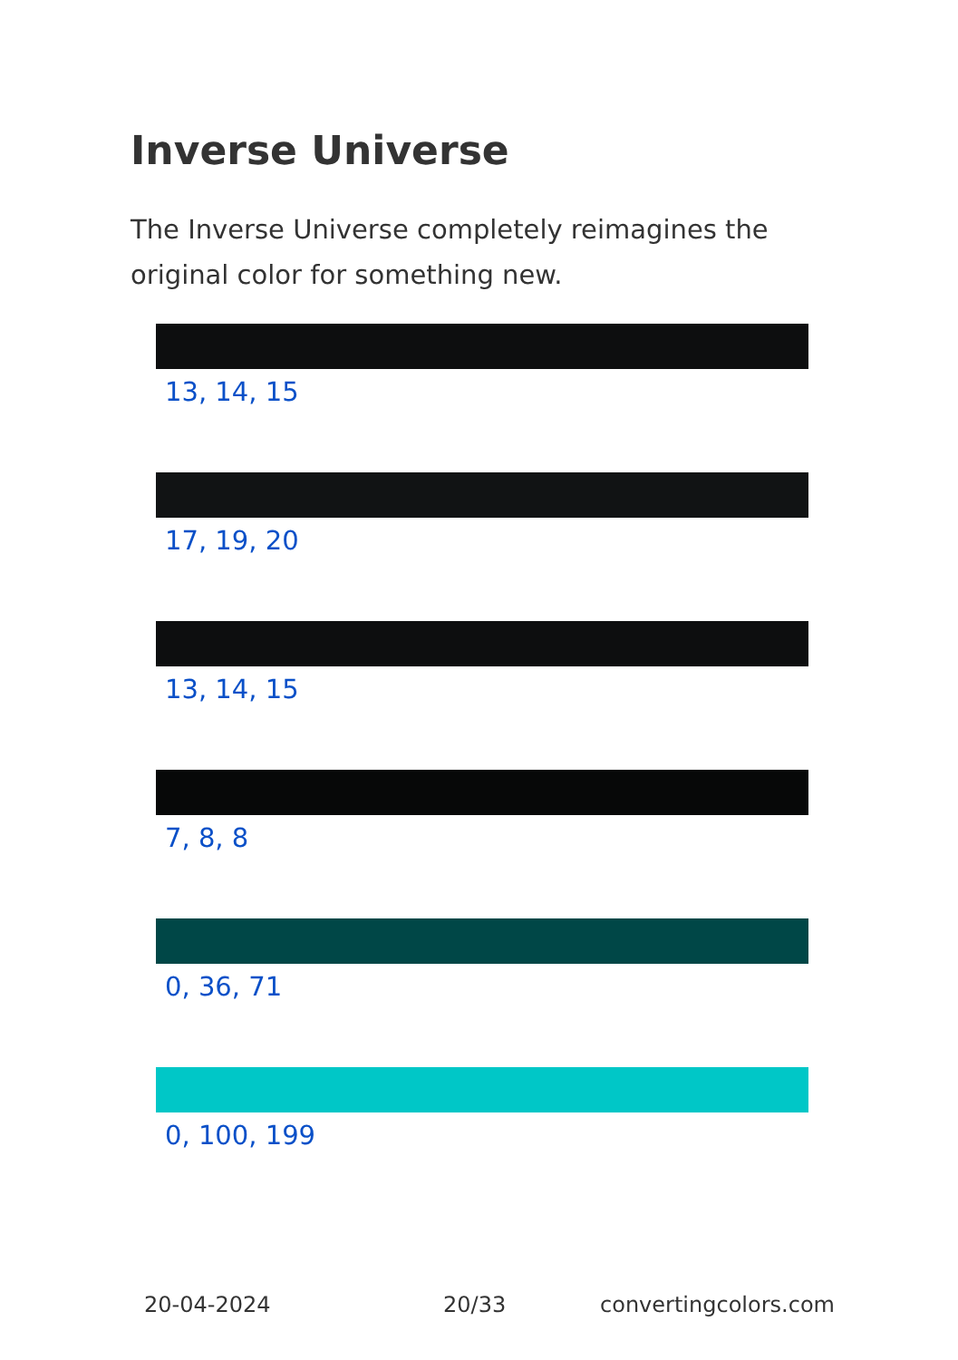Inverse Universe
The Inverse Universe completely reimagines the original color for something new.
13, 14, 15
17, 19, 20
13, 14, 15
7, 8, 8
0, 36, 71
0, 100, 199
20-04-2024 20/33 convertingcolors.com